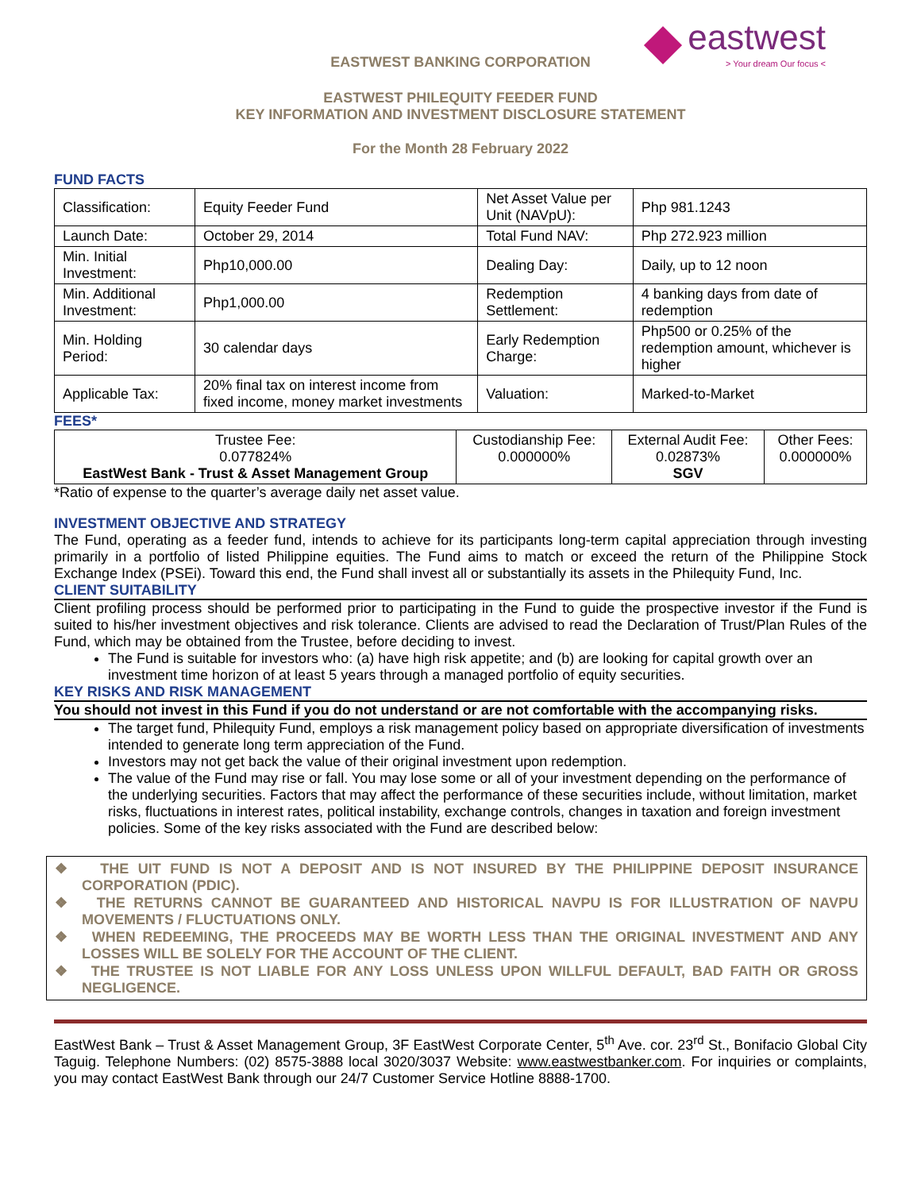eastwest
> Your dream Our focus <
EASTWEST BANKING CORPORATION
EASTWEST PHILEQUITY FEEDER FUND
KEY INFORMATION AND INVESTMENT DISCLOSURE STATEMENT
For the Month 28 February 2022
FUND FACTS
| Classification: | Equity Feeder Fund | Net Asset Value per Unit (NAVpU): | Php 981.1243 |
| Launch Date: | October 29, 2014 | Total Fund NAV: | Php 272.923 million |
| Min. Initial Investment: | Php10,000.00 | Dealing Day: | Daily, up to 12 noon |
| Min. Additional Investment: | Php1,000.00 | Redemption Settlement: | 4 banking days from date of redemption |
| Min. Holding Period: | 30 calendar days | Early Redemption Charge: | Php500 or 0.25% of the redemption amount, whichever is higher |
| Applicable Tax: | 20% final tax on interest income from fixed income, money market investments | Valuation: | Marked-to-Market |
FEES*
| Trustee Fee: 0.077824% EastWest Bank - Trust & Asset Management Group | Custodianship Fee: 0.000000% | External Audit Fee: 0.02873% SGV | Other Fees: 0.000000% |
*Ratio of expense to the quarter’s average daily net asset value.
INVESTMENT OBJECTIVE AND STRATEGY
The Fund, operating as a feeder fund, intends to achieve for its participants long-term capital appreciation through investing primarily in a portfolio of listed Philippine equities. The Fund aims to match or exceed the return of the Philippine Stock Exchange Index (PSEi). Toward this end, the Fund shall invest all or substantially its assets in the Philequity Fund, Inc.
CLIENT SUITABILITY
Client profiling process should be performed prior to participating in the Fund to guide the prospective investor if the Fund is suited to his/her investment objectives and risk tolerance. Clients are advised to read the Declaration of Trust/Plan Rules of the Fund, which may be obtained from the Trustee, before deciding to invest.
The Fund is suitable for investors who: (a) have high risk appetite; and (b) are looking for capital growth over an investment time horizon of at least 5 years through a managed portfolio of equity securities.
KEY RISKS AND RISK MANAGEMENT
You should not invest in this Fund if you do not understand or are not comfortable with the accompanying risks.
The target fund, Philequity Fund, employs a risk management policy based on appropriate diversification of investments intended to generate long term appreciation of the Fund.
Investors may not get back the value of their original investment upon redemption.
The value of the Fund may rise or fall. You may lose some or all of your investment depending on the performance of the underlying securities. Factors that may affect the performance of these securities include, without limitation, market risks, fluctuations in interest rates, political instability, exchange controls, changes in taxation and foreign investment policies. Some of the key risks associated with the Fund are described below:
❖ THE UIT FUND IS NOT A DEPOSIT AND IS NOT INSURED BY THE PHILIPPINE DEPOSIT INSURANCE CORPORATION (PDIC).
❖ THE RETURNS CANNOT BE GUARANTEED AND HISTORICAL NAVPU IS FOR ILLUSTRATION OF NAVPU MOVEMENTS / FLUCTUATIONS ONLY.
❖ WHEN REDEEMING, THE PROCEEDS MAY BE WORTH LESS THAN THE ORIGINAL INVESTMENT AND ANY LOSSES WILL BE SOLELY FOR THE ACCOUNT OF THE CLIENT.
❖ THE TRUSTEE IS NOT LIABLE FOR ANY LOSS UNLESS UPON WILLFUL DEFAULT, BAD FAITH OR GROSS NEGLIGENCE.
EastWest Bank – Trust & Asset Management Group, 3F EastWest Corporate Center, 5<sup>th</sup> Ave. cor. 23<sup>rd</sup> St., Bonifacio Global City Taguig. Telephone Numbers: (02) 8575-3888 local 3020/3037 Website: www.eastwestbanker.com. For inquiries or complaints, you may contact EastWest Bank through our 24/7 Customer Service Hotline 8888-1700.